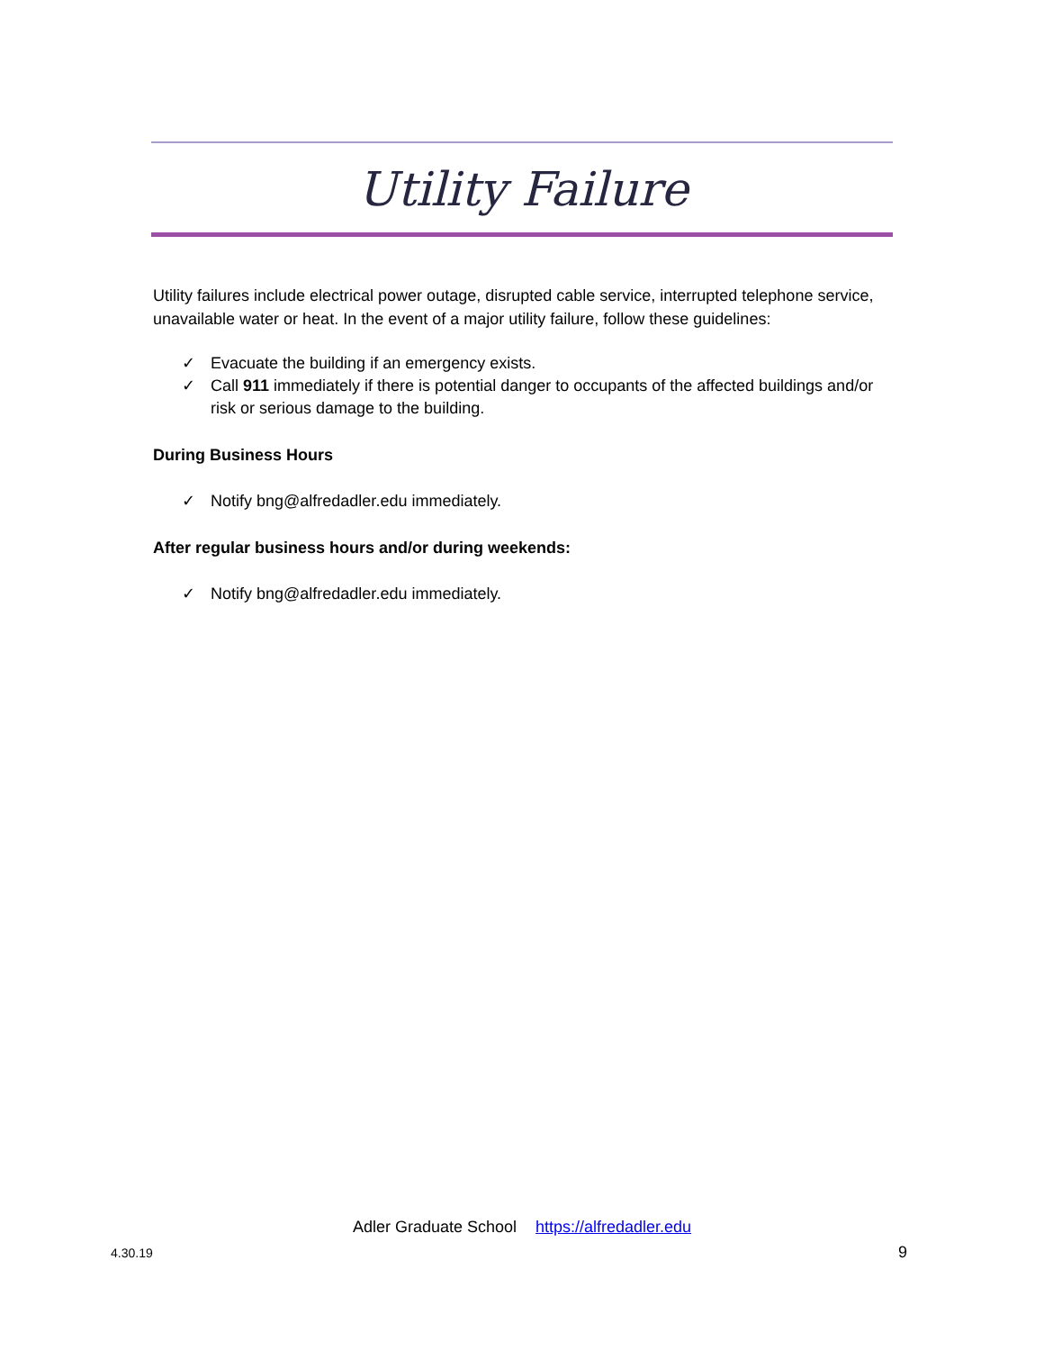Utility Failure
Utility failures include electrical power outage, disrupted cable service, interrupted telephone service, unavailable water or heat. In the event of a major utility failure, follow these guidelines:
✓ Evacuate the building if an emergency exists.
✓ Call 911 immediately if there is potential danger to occupants of the affected buildings and/or risk or serious damage to the building.
During Business Hours
✓ Notify bng@alfredadler.edu immediately.
After regular business hours and/or during weekends:
✓ Notify bng@alfredadler.edu immediately.
Adler Graduate School https://alfredadler.edu
4.30.19 9